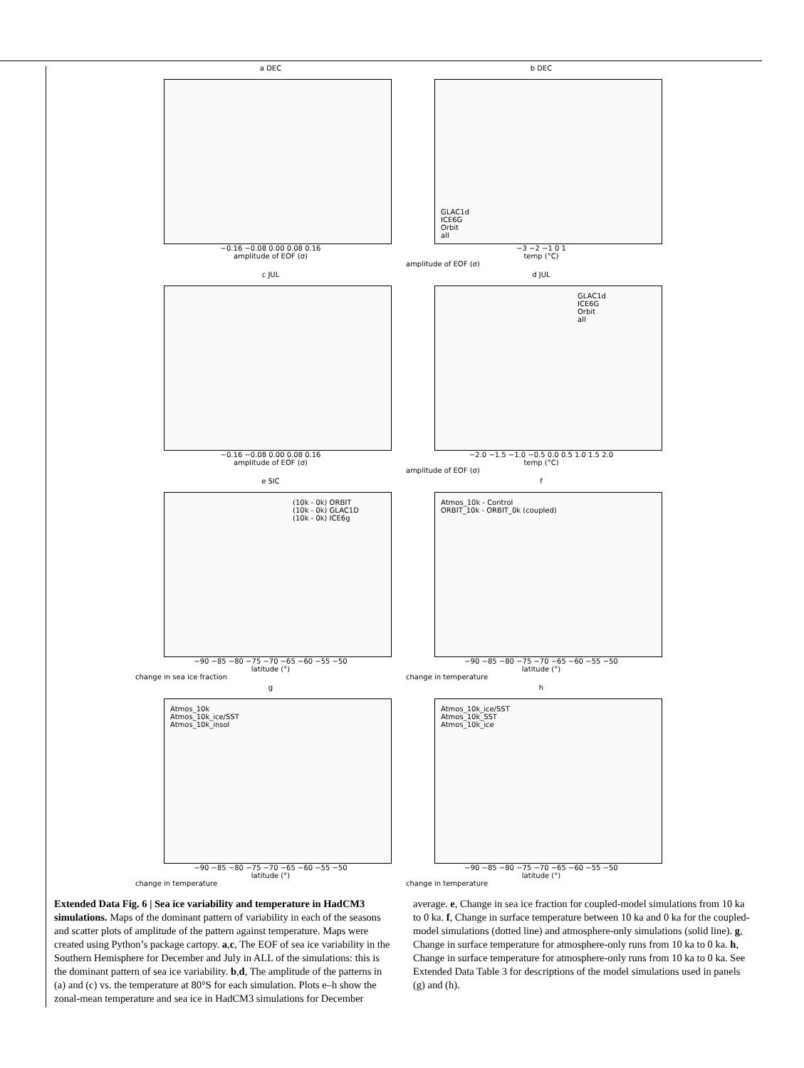a DEC
−0.16 −0.08 0.00 0.08 0.16
amplitude of EOF (σ)
b DEC
GLAC1d
ICE6G
Orbit
all
−3 −2 −1 0 1
temp (°C)
amplitude of EOF (σ)
c JUL
−0.16 −0.08 0.00 0.08 0.16
amplitude of EOF (σ)
d JUL
GLAC1d
ICE6G
Orbit
all
−2.0 −1.5 −1.0 −0.5 0.0 0.5 1.0 1.5 2.0
temp (°C)
amplitude of EOF (σ)
e SIC
(10k - 0k) ORBIT
(10k - 0k) GLAC1D
(10k - 0k) ICE6g
−90 −85 −80 −75 −70 −65 −60 −55 −50
latitude (°)
change in sea ice fraction
f
Atmos_10k - Control
ORBIT_10k - ORBIT_0k (coupled)
−90 −85 −80 −75 −70 −65 −60 −55 −50
latitude (°)
change in temperature
g
Atmos_10k
Atmos_10k_ice/SST
Atmos_10k_insol
−90 −85 −80 −75 −70 −65 −60 −55 −50
latitude (°)
change in temperature
h
Atmos_10k_ice/SST
Atmos_10k_SST
Atmos_10k_ice
−90 −85 −80 −75 −70 −65 −60 −55 −50
latitude (°)
change in temperature
Extended Data Fig. 6 | Sea ice variability and temperature in HadCM3 simulations. Maps of the dominant pattern of variability in each of the seasons and scatter plots of amplitude of the pattern against temperature. Maps were created using Python’s package cartopy. a,c, The EOF of sea ice variability in the Southern Hemisphere for December and July in ALL of the simulations: this is the dominant pattern of sea ice variability. b,d, The amplitude of the patterns in (a) and (c) vs. the temperature at 80°S for each simulation. Plots e–h show the zonal-mean temperature and sea ice in HadCM3 simulations for December
average. e, Change in sea ice fraction for coupled-model simulations from 10 ka to 0 ka. f, Change in surface temperature between 10 ka and 0 ka for the coupled-model simulations (dotted line) and atmosphere-only simulations (solid line). g, Change in surface temperature for atmosphere-only runs from 10 ka to 0 ka. h, Change in surface temperature for atmosphere-only runs from 10 ka to 0 ka. See Extended Data Table 3 for descriptions of the model simulations used in panels (g) and (h).